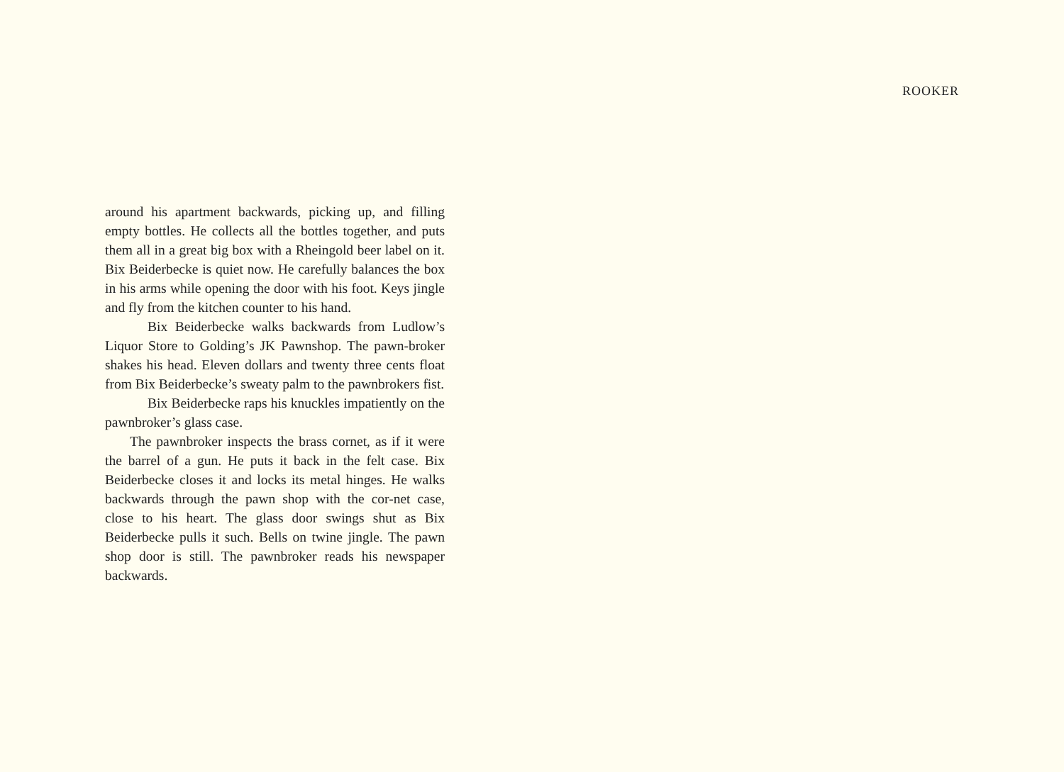ROOKER
around his apartment backwards, picking up, and filling empty bottles. He collects all the bottles together, and puts them all in a great big box with a Rheingold beer label on it. Bix Beiderbecke is quiet now. He carefully balances the box in his arms while opening the door with his foot. Keys jingle and fly from the kitchen counter to his hand.
Bix Beiderbecke walks backwards from Ludlow’s Liquor Store to Golding’s JK Pawnshop. The pawn-broker shakes his head. Eleven dollars and twenty three cents float from Bix Beiderbecke’s sweaty palm to the pawnbrokers fist.
Bix Beiderbecke raps his knuckles impatiently on the pawnbroker’s glass case.
The pawnbroker inspects the brass cornet, as if it were the barrel of a gun. He puts it back in the felt case. Bix Beiderbecke closes it and locks its metal hinges. He walks backwards through the pawn shop with the cor-net case, close to his heart. The glass door swings shut as Bix Beiderbecke pulls it such. Bells on twine jingle. The pawn shop door is still. The pawnbroker reads his newspaper backwards.